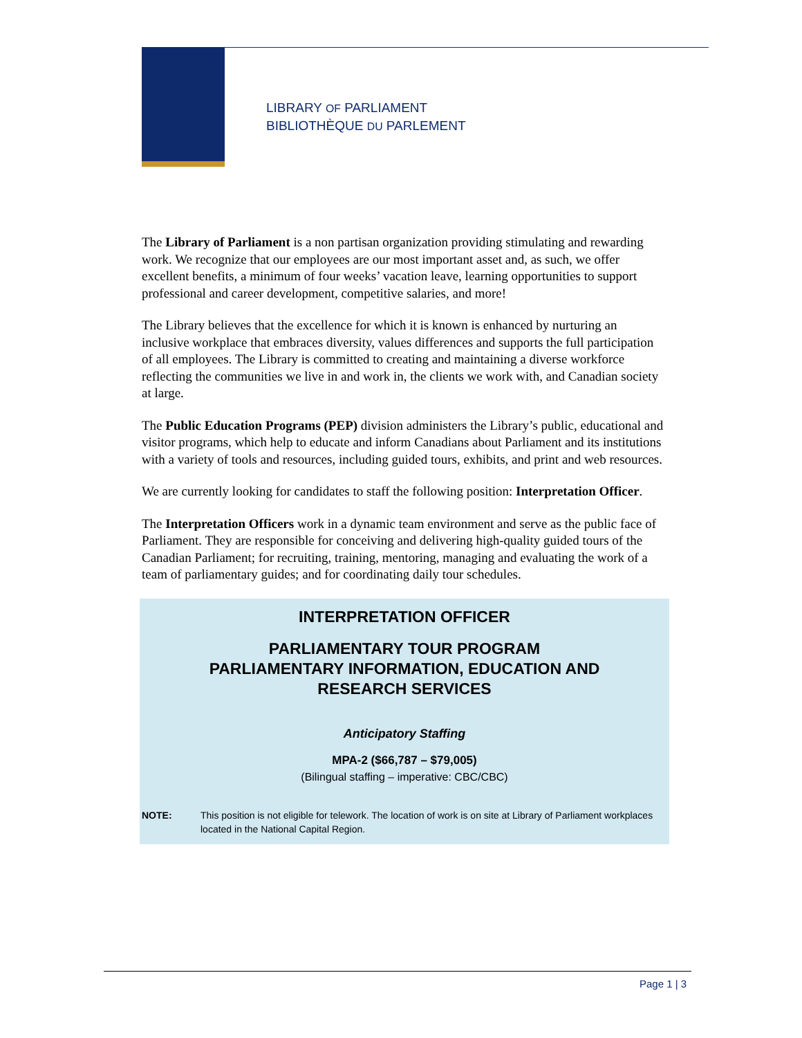LIBRARY OF PARLIAMENT
BIBLIOTHÈQUE DU PARLEMENT
The Library of Parliament is a non partisan organization providing stimulating and rewarding work. We recognize that our employees are our most important asset and, as such, we offer excellent benefits, a minimum of four weeks’ vacation leave, learning opportunities to support professional and career development, competitive salaries, and more!
The Library believes that the excellence for which it is known is enhanced by nurturing an inclusive workplace that embraces diversity, values differences and supports the full participation of all employees. The Library is committed to creating and maintaining a diverse workforce reflecting the communities we live in and work in, the clients we work with, and Canadian society at large.
The Public Education Programs (PEP) division administers the Library’s public, educational and visitor programs, which help to educate and inform Canadians about Parliament and its institutions with a variety of tools and resources, including guided tours, exhibits, and print and web resources.
We are currently looking for candidates to staff the following position: Interpretation Officer.
The Interpretation Officers work in a dynamic team environment and serve as the public face of Parliament. They are responsible for conceiving and delivering high-quality guided tours of the Canadian Parliament; for recruiting, training, mentoring, managing and evaluating the work of a team of parliamentary guides; and for coordinating daily tour schedules.
INTERPRETATION OFFICER
PARLIAMENTARY TOUR PROGRAM
PARLIAMENTARY INFORMATION, EDUCATION AND
RESEARCH SERVICES
Anticipatory Staffing
MPA-2 ($66,787 – $79,005)
(Bilingual staffing – imperative: CBC/CBC)
NOTE: This position is not eligible for telework. The location of work is on site at Library of Parliament workplaces located in the National Capital Region.
Page 1 | 3